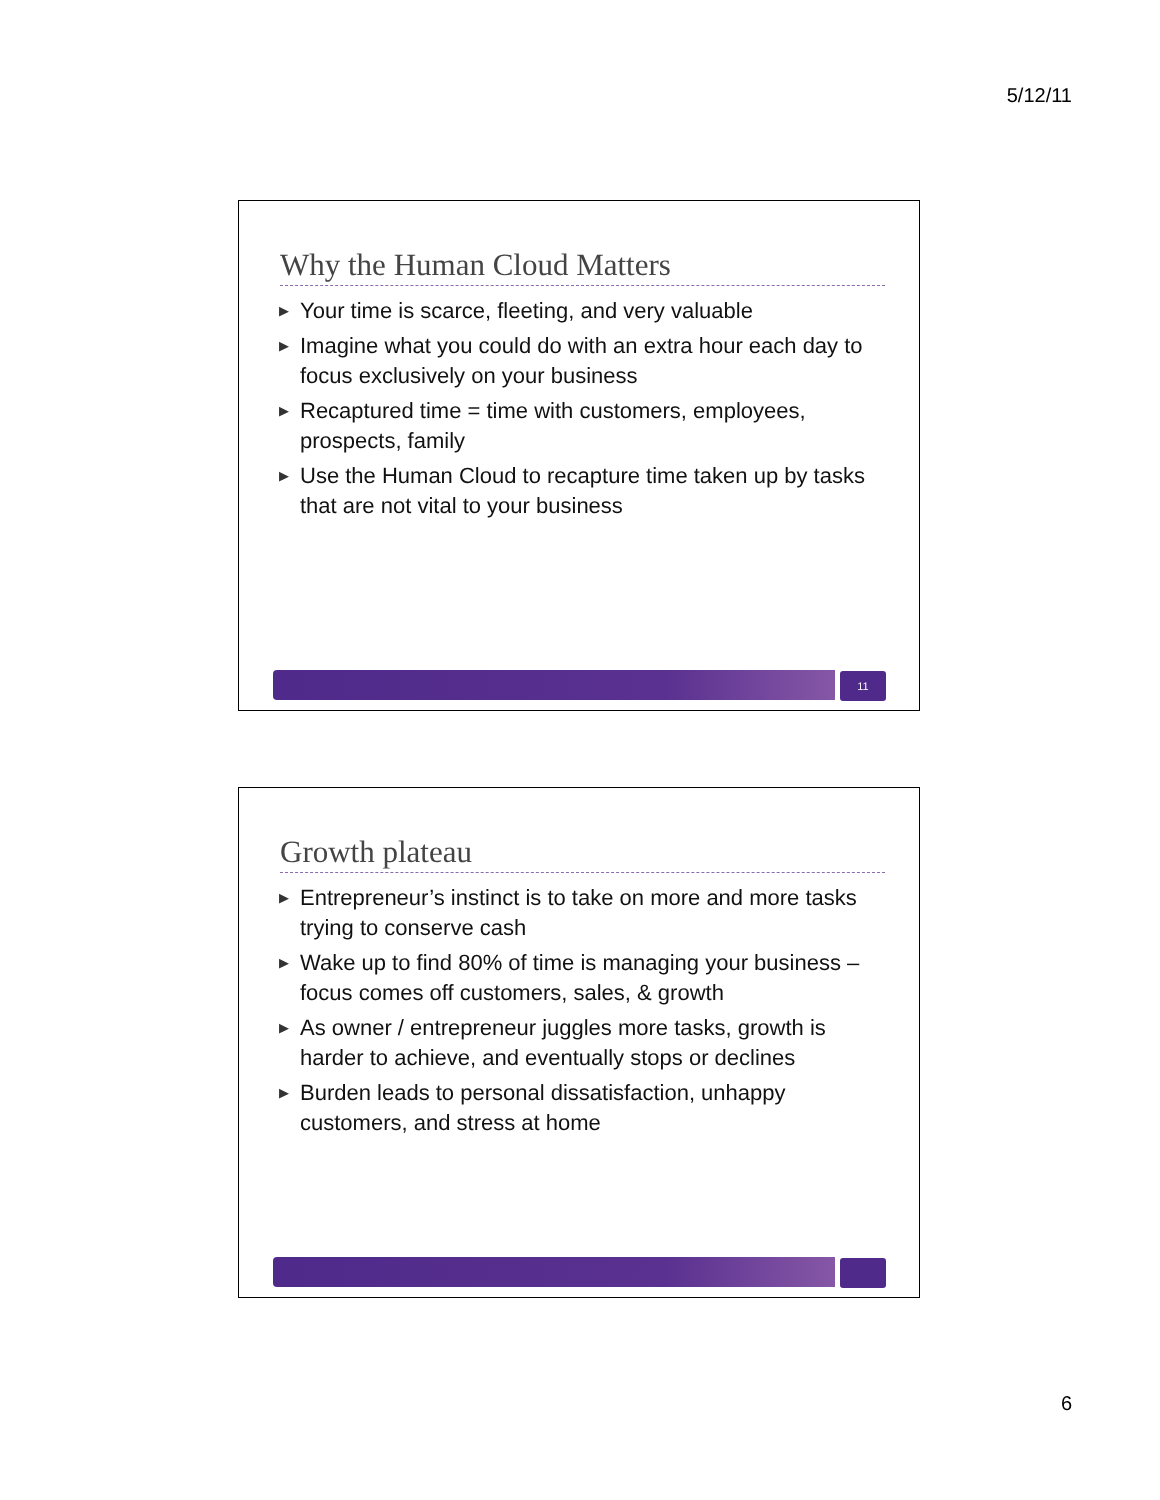5/12/11
Why the Human Cloud Matters
▶ Your time is scarce, fleeting, and very valuable
▶ Imagine what you could do with an extra hour each day to focus exclusively on your business
▶ Recaptured time = time with customers, employees, prospects, family
▶ Use the Human Cloud to recapture time taken up by tasks that are not vital to your business
11
Growth plateau
▶ Entrepreneur’s instinct is to take on more and more tasks trying to conserve cash
▶ Wake up to find 80% of time is managing your business – focus comes off customers, sales, & growth
▶ As owner / entrepreneur juggles more tasks, growth is harder to achieve, and eventually stops or declines
▶ Burden leads to personal dissatisfaction, unhappy customers, and stress at home
6